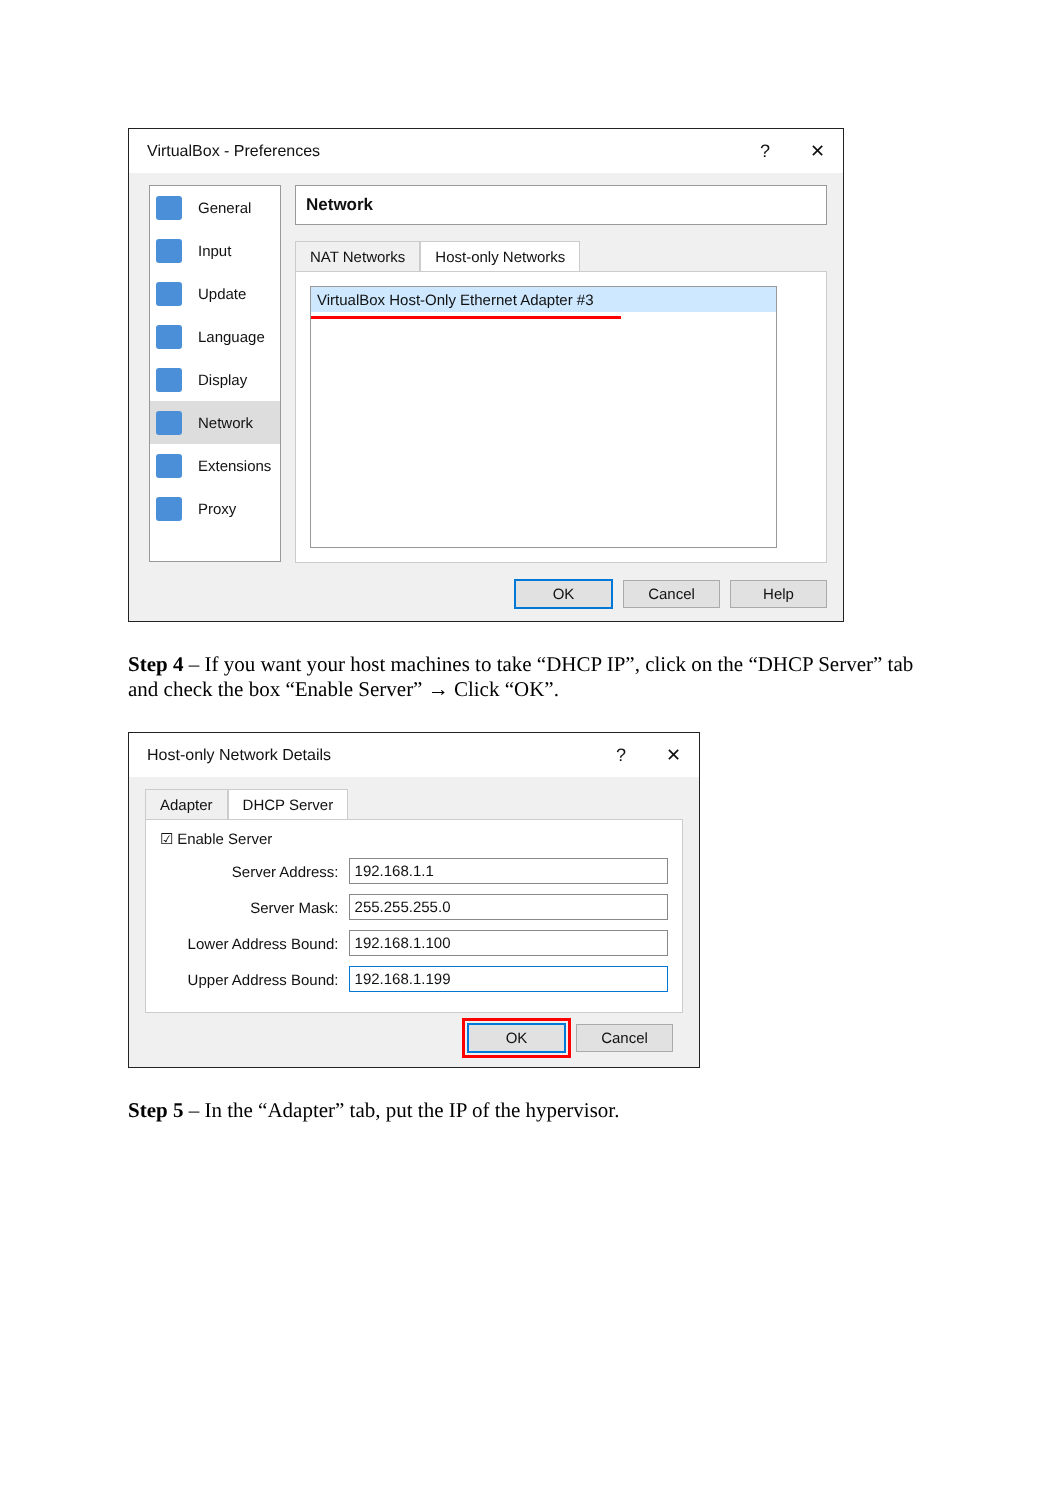VirtualBox - Preferences? ✕
General
Input
Update
Language
Display
Network
Extensions
Proxy
Network
NAT Networks Host-only Networks
VirtualBox Host-Only Ethernet Adapter #3
OK Cancel Help
Step 4 – If you want your host machines to take “DHCP IP”, click on the “DHCP Server” tab and check the box “Enable Server” → Click “OK”.
Host-only Network Details? ✕
Adapter DHCP Server
☑ Enable Server
Server Address:
192.168.1.1
Server Mask:
255.255.255.0
Lower Address Bound:
192.168.1.100
Upper Address Bound:
192.168.1.199
OK Cancel
Step 5 – In the “Adapter” tab, put the IP of the hypervisor.